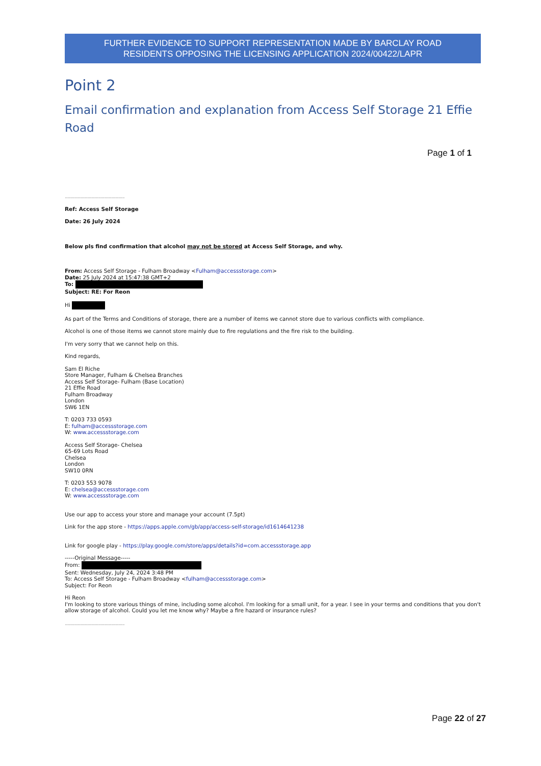FURTHER EVIDENCE TO SUPPORT REPRESENTATION MADE BY BARCLAY ROAD
RESIDENTS OPPOSING THE LICENSING APPLICATION 2024/00422/LAPR
Point 2
Email confirmation and explanation from Access Self Storage 21 Effie Road
Page 1 of 1
..................................................
Ref: Access Self Storage
Date: 26 July 2024
Below pls find confirmation that alcohol may not be stored at Access Self Storage, and why.
From: Access Self Storage - Fulham Broadway <Fulham@accessstorage.com>
Date: 25 July 2024 at 15:47:38 GMT+2
To:
Subject: RE: For Reon
Hi
As part of the Terms and Conditions of storage, there are a number of items we cannot store due to various conflicts with compliance.
Alcohol is one of those items we cannot store mainly due to fire regulations and the fire risk to the building.
I'm very sorry that we cannot help on this.
Kind regards,
Sam El Riche
Store Manager, Fulham & Chelsea Branches
Access Self Storage- Fulham (Base Location)
21 Effie Road
Fulham Broadway
London
SW6 1EN
T: 0203 733 0593
E: fulham@accessstorage.com
W: www.accessstorage.com
Access Self Storage- Chelsea
65-69 Lots Road
Chelsea
London
SW10 0RN
T: 0203 553 9078
E: chelsea@accessstorage.com
W: www.accessstorage.com
Use our app to access your store and manage your account (7.5pt)
Link for the app store - https://apps.apple.com/gb/app/access-self-storage/id1614641238
Link for google play - https://play.google.com/store/apps/details?id=com.accessstorage.app
-----Original Message-----
From:
Sent: Wednesday, July 24, 2024 3:48 PM
To: Access Self Storage - Fulham Broadway <fulham@accessstorage.com>
Subject: For Reon
Hi Reon
I'm looking to store various things of mine, including some alcohol. I'm looking for a small unit, for a year. I see in your terms and conditions that you don't allow storage of alcohol. Could you let me know why? Maybe a fire hazard or insurance rules?
..................................................
Page 22 of 27